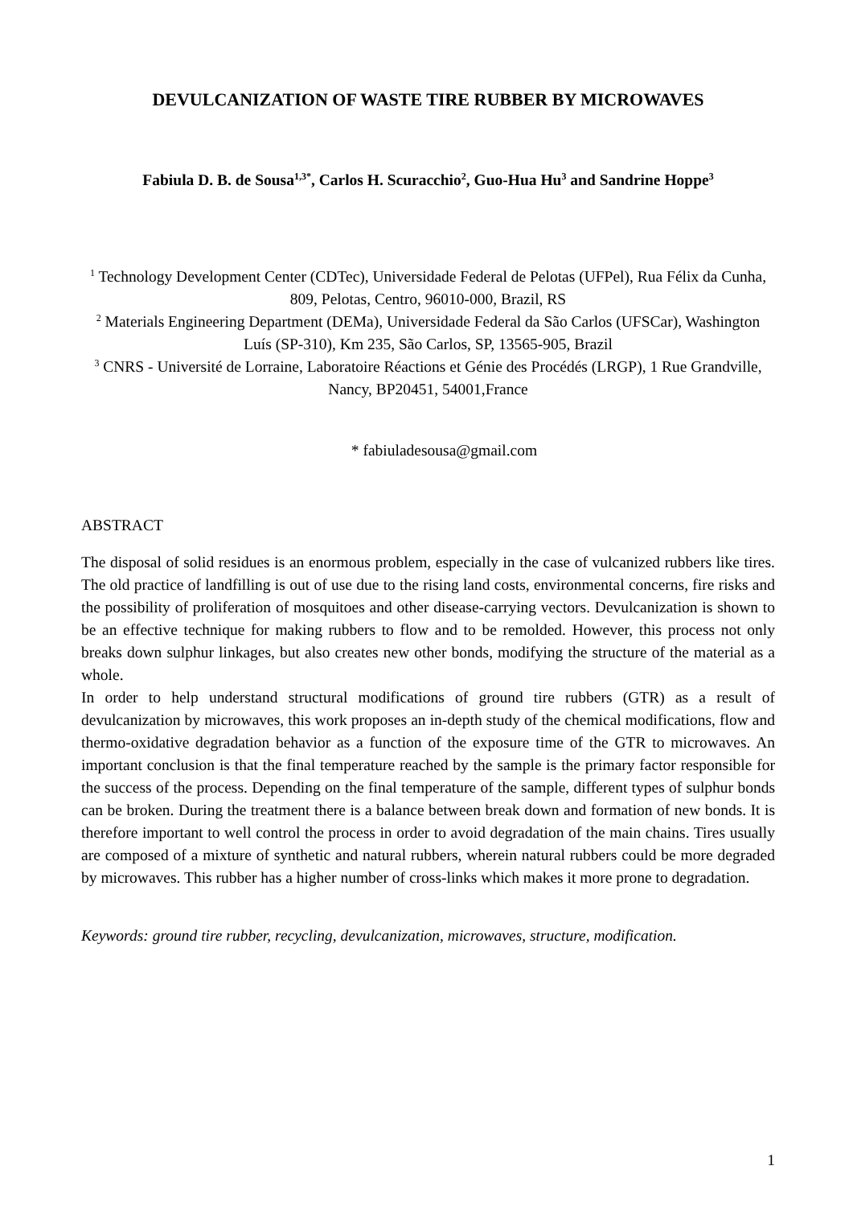DEVULCANIZATION OF WASTE TIRE RUBBER BY MICROWAVES
Fabiula D. B. de Sousa<sup>1,3*</sup>, Carlos H. Scuracchio<sup>2</sup>, Guo-Hua Hu<sup>3</sup> and Sandrine Hoppe<sup>3</sup>
<sup>1</sup> Technology Development Center (CDTec), Universidade Federal de Pelotas (UFPel), Rua Félix da Cunha, 809, Pelotas, Centro, 96010-000, Brazil, RS
<sup>2</sup> Materials Engineering Department (DEMa), Universidade Federal da São Carlos (UFSCar), Washington Luís (SP-310), Km 235, São Carlos, SP, 13565-905, Brazil
<sup>3</sup> CNRS - Université de Lorraine, Laboratoire Réactions et Génie des Procédés (LRGP), 1 Rue Grandville, Nancy, BP20451, 54001,France
* fabiuladesousa@gmail.com
ABSTRACT
The disposal of solid residues is an enormous problem, especially in the case of vulcanized rubbers like tires. The old practice of landfilling is out of use due to the rising land costs, environmental concerns, fire risks and the possibility of proliferation of mosquitoes and other disease-carrying vectors. Devulcanization is shown to be an effective technique for making rubbers to flow and to be remolded. However, this process not only breaks down sulphur linkages, but also creates new other bonds, modifying the structure of the material as a whole.
In order to help understand structural modifications of ground tire rubbers (GTR) as a result of devulcanization by microwaves, this work proposes an in-depth study of the chemical modifications, flow and thermo-oxidative degradation behavior as a function of the exposure time of the GTR to microwaves. An important conclusion is that the final temperature reached by the sample is the primary factor responsible for the success of the process. Depending on the final temperature of the sample, different types of sulphur bonds can be broken. During the treatment there is a balance between break down and formation of new bonds. It is therefore important to well control the process in order to avoid degradation of the main chains. Tires usually are composed of a mixture of synthetic and natural rubbers, wherein natural rubbers could be more degraded by microwaves. This rubber has a higher number of cross-links which makes it more prone to degradation.
Keywords: ground tire rubber, recycling, devulcanization, microwaves, structure, modification.
1